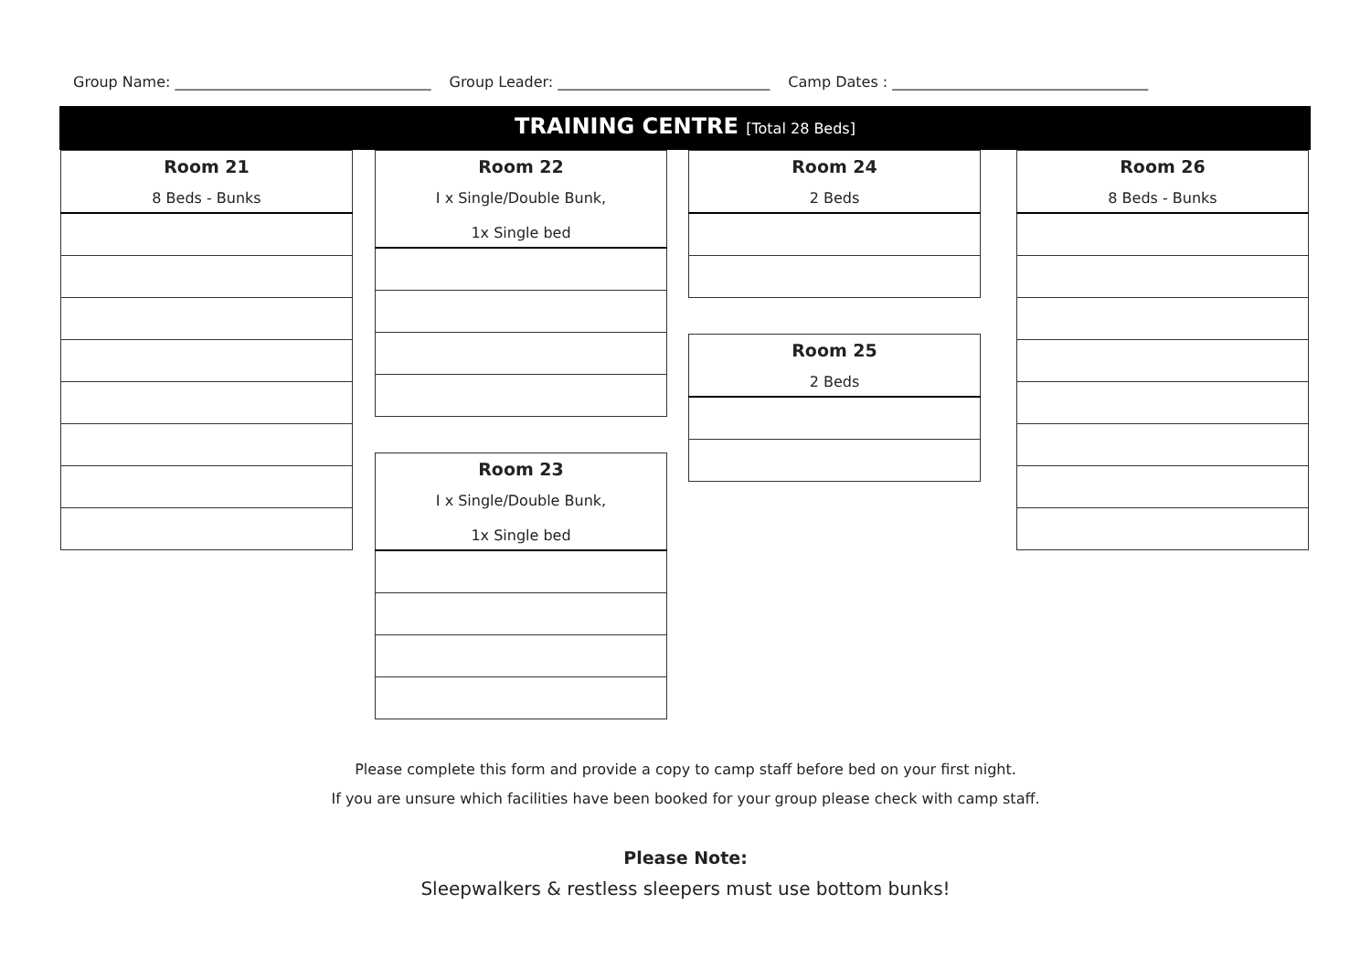Group Name: ___________________________________ Group Leader: _____________________________ Camp Dates : ___________________________________
TRAINING CENTRE [Total 28 Beds]
| Room 21 8 Beds - Bunks |
| --- |
| Room 22 I x Single/Double Bunk, 1x Single bed |
| --- |
| Room 23 I x Single/Double Bunk, 1x Single bed |
| --- |
| Room 24 2 Beds |
| --- |
| Room 25 2 Beds |
| --- |
| Room 26 8 Beds - Bunks |
| --- |
Please complete this form and provide a copy to camp staff before bed on your first night.
If you are unsure which facilities have been booked for your group please check with camp staff.
Please Note:
Sleepwalkers & restless sleepers must use bottom bunks!